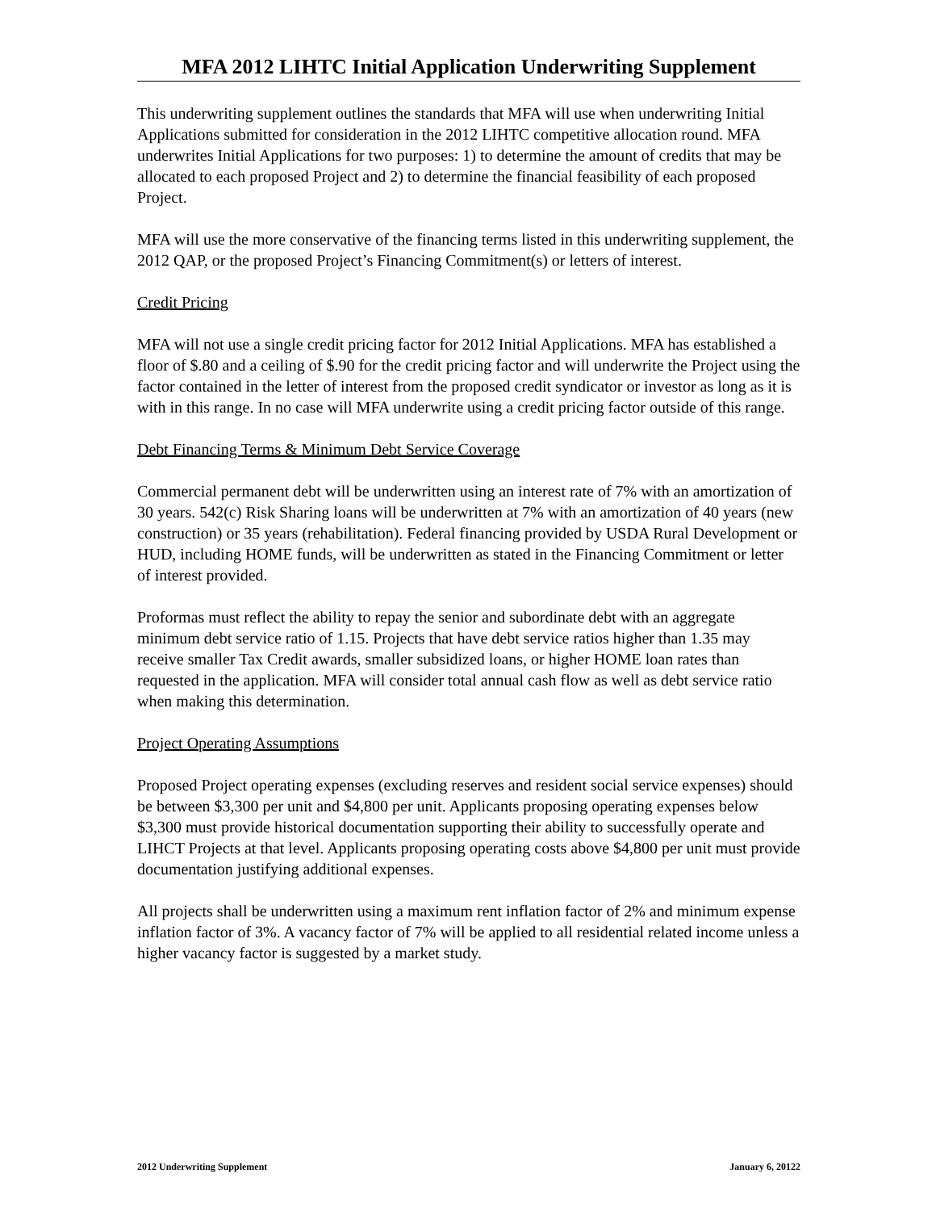MFA 2012 LIHTC Initial Application Underwriting Supplement
This underwriting supplement outlines the standards that MFA will use when underwriting Initial Applications submitted for consideration in the 2012 LIHTC competitive allocation round. MFA underwrites Initial Applications for two purposes: 1) to determine the amount of credits that may be allocated to each proposed Project and 2) to determine the financial feasibility of each proposed Project.
MFA will use the more conservative of the financing terms listed in this underwriting supplement, the 2012 QAP, or the proposed Project’s Financing Commitment(s) or letters of interest.
Credit Pricing
MFA will not use a single credit pricing factor for 2012 Initial Applications. MFA has established a floor of $.80 and a ceiling of $.90 for the credit pricing factor and will underwrite the Project using the factor contained in the letter of interest from the proposed credit syndicator or investor as long as it is with in this range. In no case will MFA underwrite using a credit pricing factor outside of this range.
Debt Financing Terms & Minimum Debt Service Coverage
Commercial permanent debt will be underwritten using an interest rate of 7% with an amortization of 30 years. 542(c) Risk Sharing loans will be underwritten at 7% with an amortization of 40 years (new construction) or 35 years (rehabilitation). Federal financing provided by USDA Rural Development or HUD, including HOME funds, will be underwritten as stated in the Financing Commitment or letter of interest provided.
Proformas must reflect the ability to repay the senior and subordinate debt with an aggregate minimum debt service ratio of 1.15. Projects that have debt service ratios higher than 1.35 may receive smaller Tax Credit awards, smaller subsidized loans, or higher HOME loan rates than requested in the application. MFA will consider total annual cash flow as well as debt service ratio when making this determination.
Project Operating Assumptions
Proposed Project operating expenses (excluding reserves and resident social service expenses) should be between $3,300 per unit and $4,800 per unit. Applicants proposing operating expenses below $3,300 must provide historical documentation supporting their ability to successfully operate and LIHCT Projects at that level. Applicants proposing operating costs above $4,800 per unit must provide documentation justifying additional expenses.
All projects shall be underwritten using a maximum rent inflation factor of 2% and minimum expense inflation factor of 3%. A vacancy factor of 7% will be applied to all residential related income unless a higher vacancy factor is suggested by a market study.
2012 Underwriting Supplement January 6, 20122